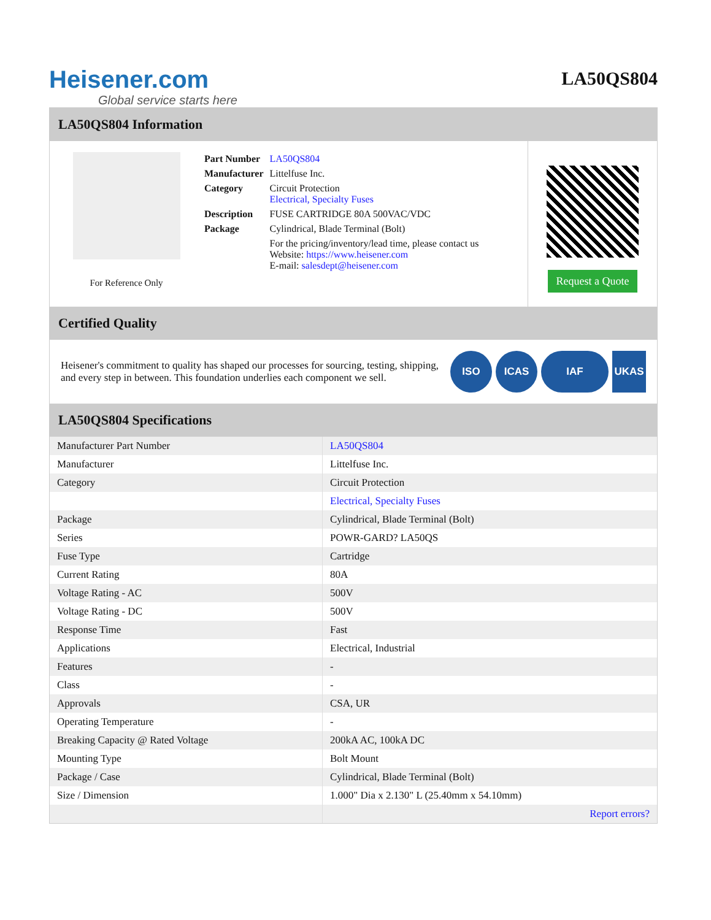Heisener.com
Global service starts here
LA50QS804
LA50QS804 Information
For Reference Only
| Part Number | LA50QS804 |
| Manufacturer | Littelfuse Inc. |
| Category | Circuit Protection Electrical, Specialty Fuses |
| Description | FUSE CARTRIDGE 80A 500VAC/VDC |
| Package | Cylindrical, Blade Terminal (Bolt) |
| | For the pricing/inventory/lead time, please contact us Website: https://www.heisener.com E-mail: salesdept@heisener.com |
Request a Quote
Certified Quality
Heisener's commitment to quality has shaped our processes for sourcing, testing, shipping, and every step in between. This foundation underlies each component we sell.
ISO ICAS IAF UKAS
LA50QS804 Specifications
| Manufacturer Part Number | LA50QS804 |
| Manufacturer | Littelfuse Inc. |
| Category | Circuit Protection |
| | Electrical, Specialty Fuses |
| Package | Cylindrical, Blade Terminal (Bolt) |
| Series | POWR-GARD? LA50QS |
| Fuse Type | Cartridge |
| Current Rating | 80A |
| Voltage Rating - AC | 500V |
| Voltage Rating - DC | 500V |
| Response Time | Fast |
| Applications | Electrical, Industrial |
| Features | - |
| Class | - |
| Approvals | CSA, UR |
| Operating Temperature | - |
| Breaking Capacity @ Rated Voltage | 200kA AC, 100kA DC |
| Mounting Type | Bolt Mount |
| Package / Case | Cylindrical, Blade Terminal (Bolt) |
| Size / Dimension | 1.000" Dia x 2.130" L (25.40mm x 54.10mm) |
| | Report errors? |